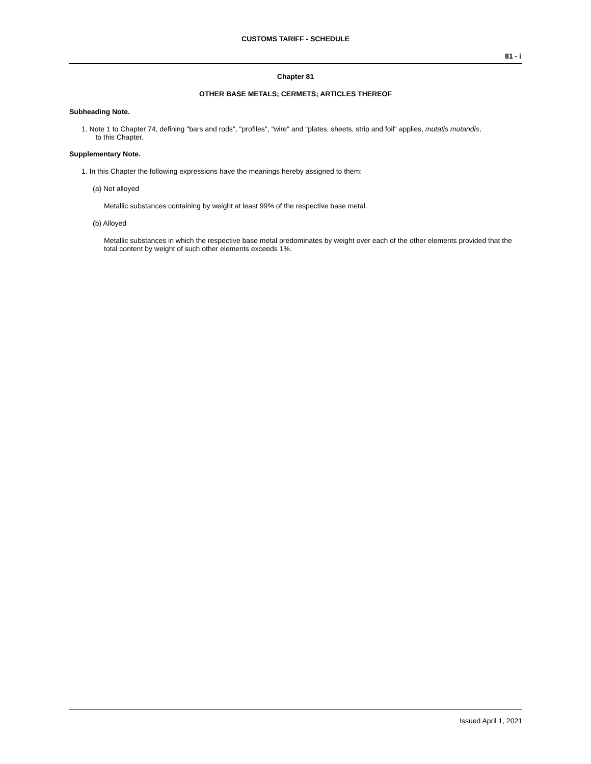CUSTOMS TARIFF - SCHEDULE
81 - i
Chapter 81
OTHER BASE METALS; CERMETS; ARTICLES THEREOF
Subheading Note.
1. Note 1 to Chapter 74, defining "bars and rods", "profiles", "wire" and "plates, sheets, strip and foil" applies, mutatis mutandis,
to this Chapter.
Supplementary Note.
1. In this Chapter the following expressions have the meanings hereby assigned to them:
(a) Not alloyed
Metallic substances containing by weight at least 99% of the respective base metal.
(b) Alloyed
Metallic substances in which the respective base metal predominates by weight over each of the other elements provided that the total content by weight of such other elements exceeds 1%.
Issued April 1, 2021